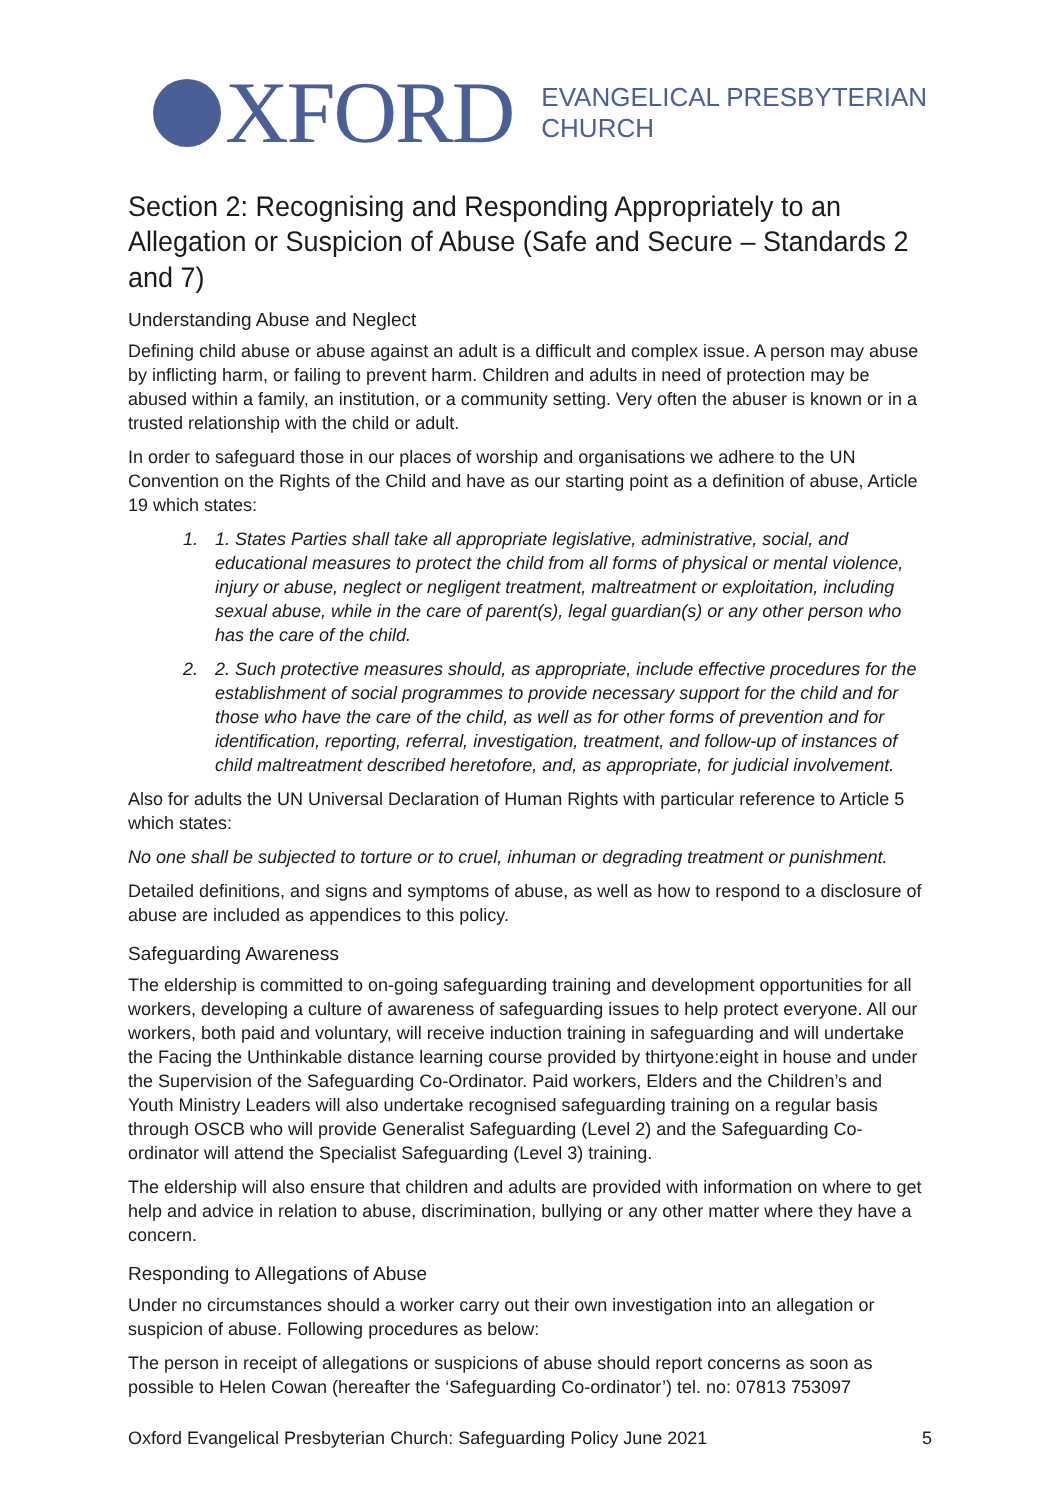XFORD EVANGELICAL PRESBYTERIAN
CHURCH
Section 2: Recognising and Responding Appropriately to an Allegation or Suspicion of Abuse (Safe and Secure – Standards 2 and 7)
Understanding Abuse and Neglect
Defining child abuse or abuse against an adult is a difficult and complex issue. A person may abuse by inflicting harm, or failing to prevent harm. Children and adults in need of protection may be abused within a family, an institution, or a community setting. Very often the abuser is known or in a trusted relationship with the child or adult.
In order to safeguard those in our places of worship and organisations we adhere to the UN Convention on the Rights of the Child and have as our starting point as a definition of abuse, Article 19 which states:
1. 1. States Parties shall take all appropriate legislative, administrative, social, and educational measures to protect the child from all forms of physical or mental violence, injury or abuse, neglect or negligent treatment, maltreatment or exploitation, including sexual abuse, while in the care of parent(s), legal guardian(s) or any other person who has the care of the child.
2. 2. Such protective measures should, as appropriate, include effective procedures for the establishment of social programmes to provide necessary support for the child and for those who have the care of the child, as well as for other forms of prevention and for identification, reporting, referral, investigation, treatment, and follow-up of instances of child maltreatment described heretofore, and, as appropriate, for judicial involvement.
Also for adults the UN Universal Declaration of Human Rights with particular reference to Article 5 which states:
No one shall be subjected to torture or to cruel, inhuman or degrading treatment or punishment.
Detailed definitions, and signs and symptoms of abuse, as well as how to respond to a disclosure of abuse are included as appendices to this policy.
Safeguarding Awareness
The eldership is committed to on-going safeguarding training and development opportunities for all workers, developing a culture of awareness of safeguarding issues to help protect everyone. All our workers, both paid and voluntary, will receive induction training in safeguarding and will undertake the Facing the Unthinkable distance learning course provided by thirtyone:eight in house and under the Supervision of the Safeguarding Co-Ordinator. Paid workers, Elders and the Children’s and Youth Ministry Leaders will also undertake recognised safeguarding training on a regular basis through OSCB who will provide Generalist Safeguarding (Level 2) and the Safeguarding Co-ordinator will attend the Specialist Safeguarding (Level 3) training.
The eldership will also ensure that children and adults are provided with information on where to get help and advice in relation to abuse, discrimination, bullying or any other matter where they have a concern.
Responding to Allegations of Abuse
Under no circumstances should a worker carry out their own investigation into an allegation or suspicion of abuse. Following procedures as below:
The person in receipt of allegations or suspicions of abuse should report concerns as soon as possible to Helen Cowan (hereafter the ‘Safeguarding Co-ordinator’) tel. no: 07813 753097
Oxford Evangelical Presbyterian Church: Safeguarding Policy June 2021 5